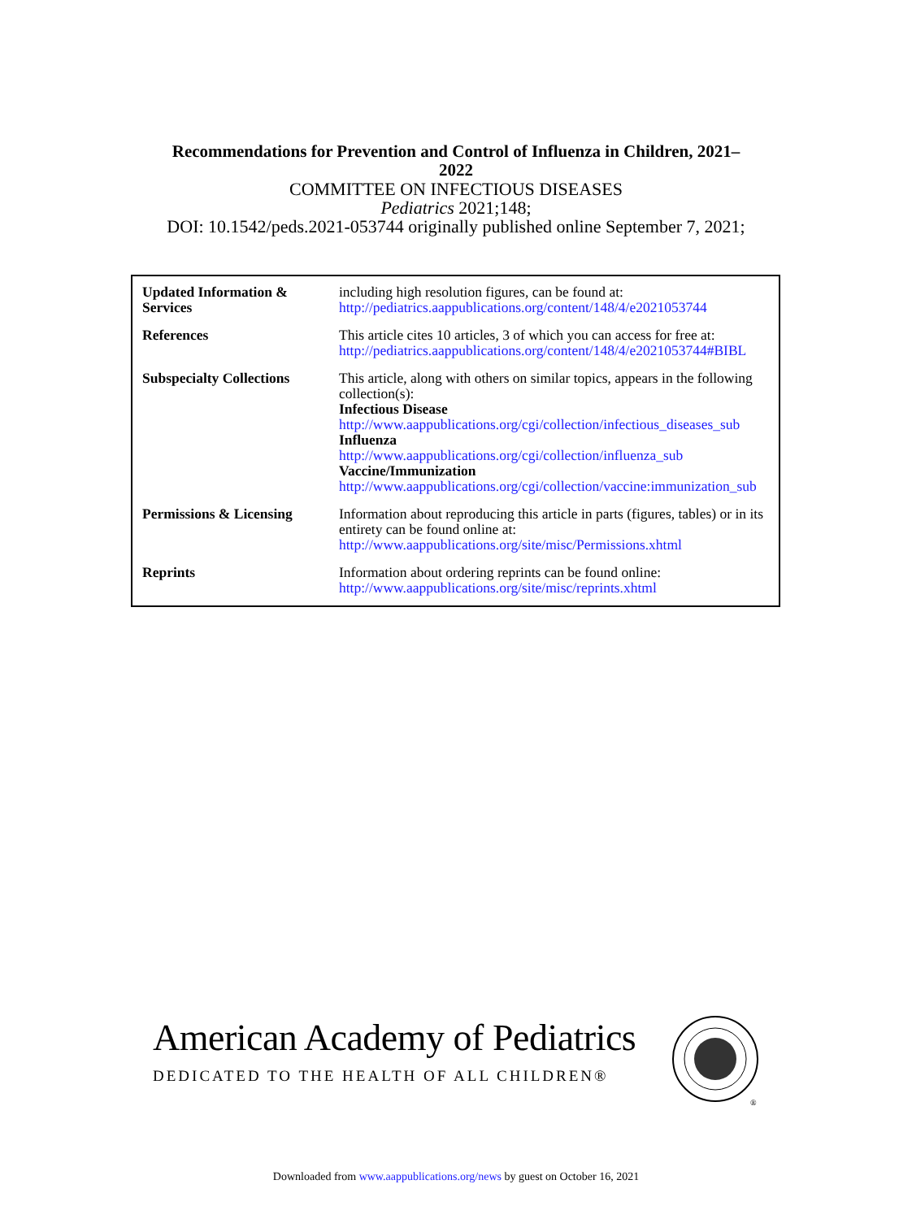Recommendations for Prevention and Control of Influenza in Children, 2021–
2022
COMMITTEE ON INFECTIOUS DISEASES
Pediatrics 2021;148;
DOI: 10.1542/peds.2021-053744 originally published online September 7, 2021;
| Updated Information & Services | including high resolution figures, can be found at: http://pediatrics.aappublications.org/content/148/4/e2021053744 |
| References | This article cites 10 articles, 3 of which you can access for free at: http://pediatrics.aappublications.org/content/148/4/e2021053744#BIBL |
| Subspecialty Collections | This article, along with others on similar topics, appears in the following collection(s): Infectious Disease http://www.aappublications.org/cgi/collection/infectious_diseases_sub Influenza http://www.aappublications.org/cgi/collection/influenza_sub Vaccine/Immunization http://www.aappublications.org/cgi/collection/vaccine:immunization_sub |
| Permissions & Licensing | Information about reproducing this article in parts (figures, tables) or in its entirety can be found online at: http://www.aappublications.org/site/misc/Permissions.xhtml |
| Reprints | Information about ordering reprints can be found online: http://www.aappublications.org/site/misc/reprints.xhtml |
American Academy of Pediatrics
DEDICATED TO THE HEALTH OF ALL CHILDREN®
®
Downloaded from www.aappublications.org/news by guest on October 16, 2021